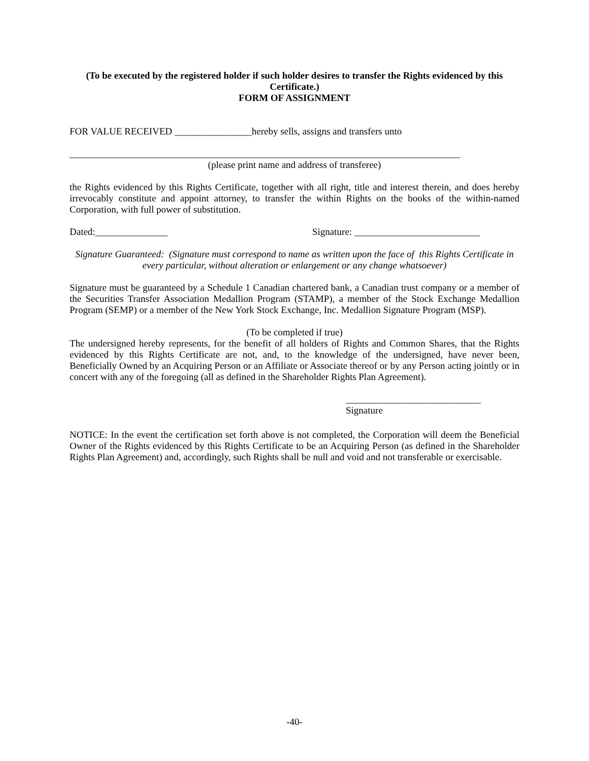(To be executed by the registered holder if such holder desires to transfer the Rights evidenced by this Certificate.)
FORM OF ASSIGNMENT
FOR VALUE RECEIVED ________________hereby sells, assigns and transfers unto
_________________________________________________________________________________
(please print name and address of transferee)
the Rights evidenced by this Rights Certificate, together with all right, title and interest therein, and does hereby irrevocably constitute and appoint attorney, to transfer the within Rights on the books of the within-named Corporation, with full power of substitution.
Dated:_______________ Signature: __________________________
Signature Guaranteed: (Signature must correspond to name as written upon the face of this Rights Certificate in every particular, without alteration or enlargement or any change whatsoever)
Signature must be guaranteed by a Schedule 1 Canadian chartered bank, a Canadian trust company or a member of the Securities Transfer Association Medallion Program (STAMP), a member of the Stock Exchange Medallion Program (SEMP) or a member of the New York Stock Exchange, Inc. Medallion Signature Program (MSP).
(To be completed if true)
The undersigned hereby represents, for the benefit of all holders of Rights and Common Shares, that the Rights evidenced by this Rights Certificate are not, and, to the knowledge of the undersigned, have never been, Beneficially Owned by an Acquiring Person or an Affiliate or Associate thereof or by any Person acting jointly or in concert with any of the foregoing (all as defined in the Shareholder Rights Plan Agreement).
____________________________
Signature
NOTICE: In the event the certification set forth above is not completed, the Corporation will deem the Beneficial Owner of the Rights evidenced by this Rights Certificate to be an Acquiring Person (as defined in the Shareholder Rights Plan Agreement) and, accordingly, such Rights shall be null and void and not transferable or exercisable.
-40-